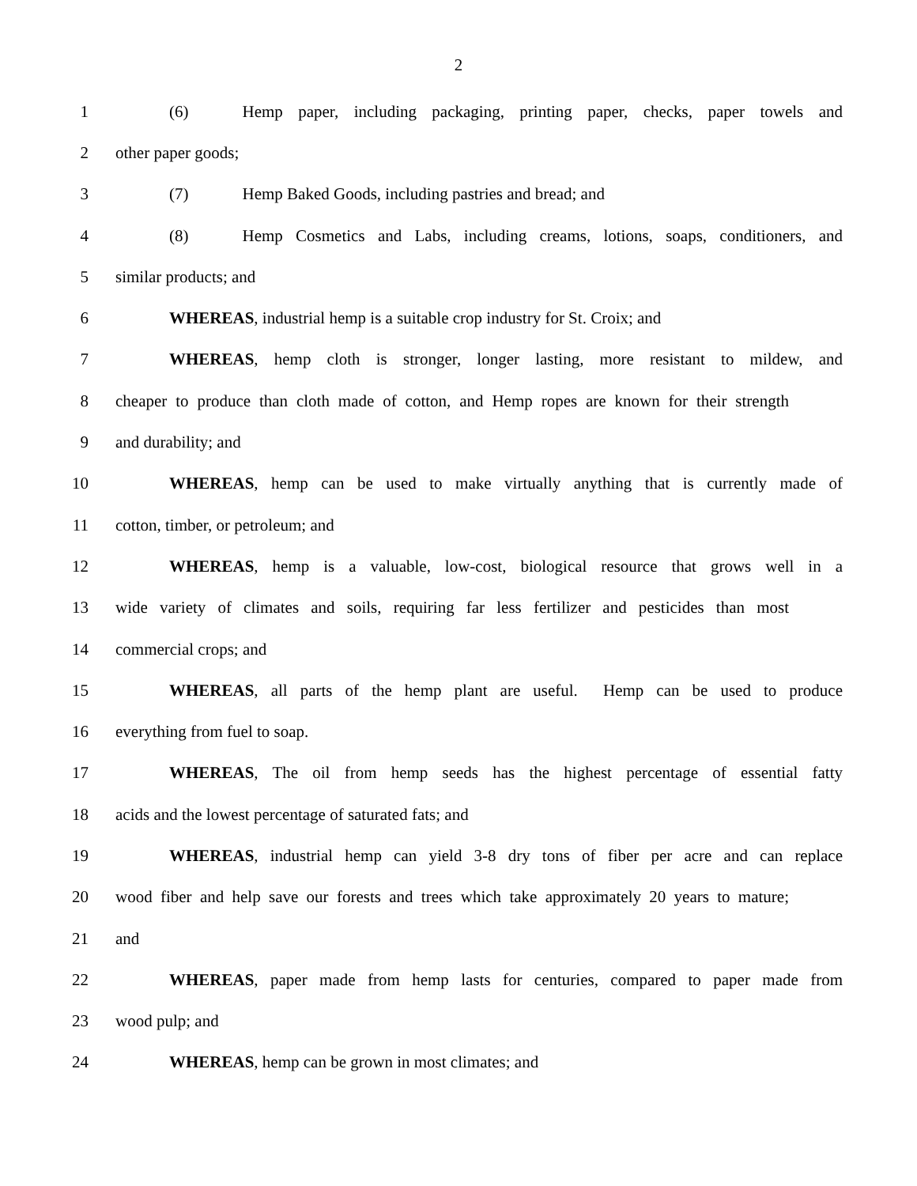2
1 (6) Hemp paper, including packaging, printing paper, checks, paper towels and
2 other paper goods;
3 (7) Hemp Baked Goods, including pastries and bread; and
4 (8) Hemp Cosmetics and Labs, including creams, lotions, soaps, conditioners, and
5 similar products; and
6 WHEREAS, industrial hemp is a suitable crop industry for St. Croix; and
7 WHEREAS, hemp cloth is stronger, longer lasting, more resistant to mildew, and
8 cheaper to produce than cloth made of cotton, and Hemp ropes are known for their strength
9 and durability; and
10 WHEREAS, hemp can be used to make virtually anything that is currently made of
11 cotton, timber, or petroleum; and
12 WHEREAS, hemp is a valuable, low-cost, biological resource that grows well in a
13 wide variety of climates and soils, requiring far less fertilizer and pesticides than most
14 commercial crops; and
15 WHEREAS, all parts of the hemp plant are useful. Hemp can be used to produce
16 everything from fuel to soap.
17 WHEREAS, The oil from hemp seeds has the highest percentage of essential fatty
18 acids and the lowest percentage of saturated fats; and
19 WHEREAS, industrial hemp can yield 3-8 dry tons of fiber per acre and can replace
20 wood fiber and help save our forests and trees which take approximately 20 years to mature;
21 and
22 WHEREAS, paper made from hemp lasts for centuries, compared to paper made from
23 wood pulp; and
24 WHEREAS, hemp can be grown in most climates; and